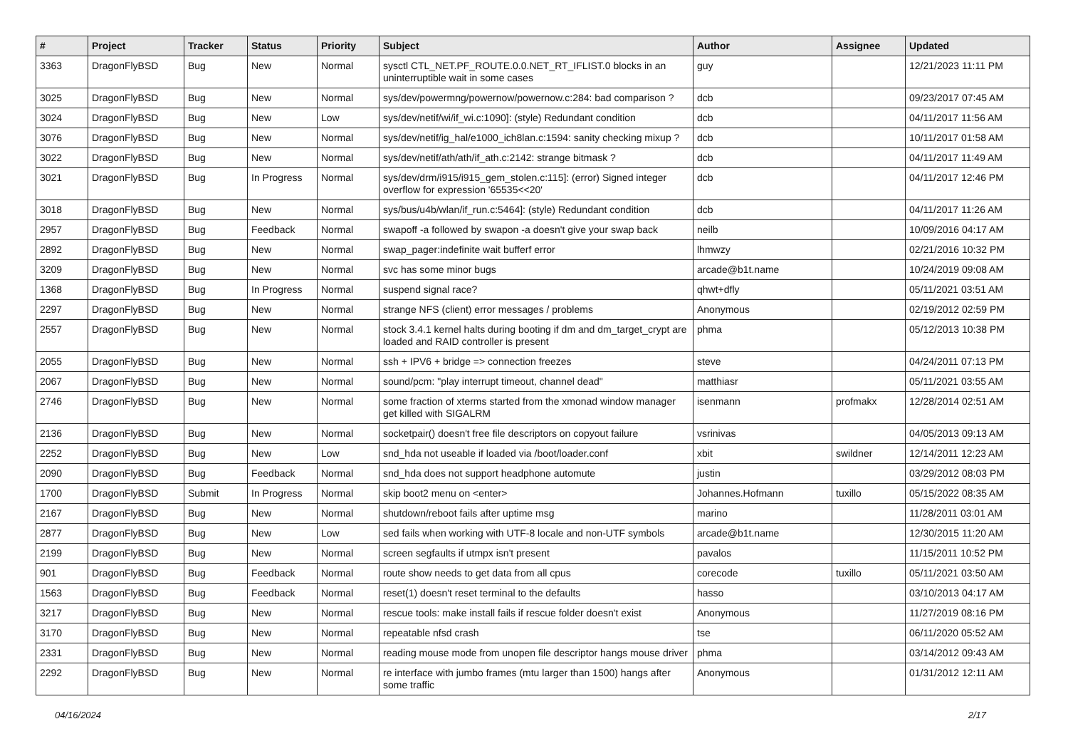| # | Project | Tracker | Status | Priority | Subject | Author | Assignee | Updated |
| --- | --- | --- | --- | --- | --- | --- | --- | --- |
| 3363 | DragonFlyBSD | Bug | New | Normal | sysctl CTL_NET.PF_ROUTE.0.0.NET_RT_IFLIST.0 blocks in an uninterruptible wait in some cases | guy | | 12/21/2023 11:11 PM |
| 3025 | DragonFlyBSD | Bug | New | Normal | sys/dev/powermng/powernow/powernow.c:284: bad comparison ? | dcb | | 09/23/2017 07:45 AM |
| 3024 | DragonFlyBSD | Bug | New | Low | sys/dev/netif/wi/if_wi.c:1090]: (style) Redundant condition | dcb | | 04/11/2017 11:56 AM |
| 3076 | DragonFlyBSD | Bug | New | Normal | sys/dev/netif/ig_hal/e1000_ich8lan.c:1594: sanity checking mixup ? | dcb | | 10/11/2017 01:58 AM |
| 3022 | DragonFlyBSD | Bug | New | Normal | sys/dev/netif/ath/ath/if_ath.c:2142: strange bitmask ? | dcb | | 04/11/2017 11:49 AM |
| 3021 | DragonFlyBSD | Bug | In Progress | Normal | sys/dev/drm/i915/i915_gem_stolen.c:115]: (error) Signed integer overflow for expression '65535<<20' | dcb | | 04/11/2017 12:46 PM |
| 3018 | DragonFlyBSD | Bug | New | Normal | sys/bus/u4b/wlan/if_run.c:5464]: (style) Redundant condition | dcb | | 04/11/2017 11:26 AM |
| 2957 | DragonFlyBSD | Bug | Feedback | Normal | swapoff -a followed by swapon -a doesn't give your swap back | neilb | | 10/09/2016 04:17 AM |
| 2892 | DragonFlyBSD | Bug | New | Normal | swap_pager:indefinite wait bufferf error | lhmwzy | | 02/21/2016 10:32 PM |
| 3209 | DragonFlyBSD | Bug | New | Normal | svc has some minor bugs | arcade@b1t.name | | 10/24/2019 09:08 AM |
| 1368 | DragonFlyBSD | Bug | In Progress | Normal | suspend signal race? | qhwt+dfly | | 05/11/2021 03:51 AM |
| 2297 | DragonFlyBSD | Bug | New | Normal | strange NFS (client) error messages / problems | Anonymous | | 02/19/2012 02:59 PM |
| 2557 | DragonFlyBSD | Bug | New | Normal | stock 3.4.1 kernel halts during booting if dm and dm_target_crypt are loaded and RAID controller is present | phma | | 05/12/2013 10:38 PM |
| 2055 | DragonFlyBSD | Bug | New | Normal | ssh + IPV6 + bridge => connection freezes | steve | | 04/24/2011 07:13 PM |
| 2067 | DragonFlyBSD | Bug | New | Normal | sound/pcm: "play interrupt timeout, channel dead" | matthiasr | | 05/11/2021 03:55 AM |
| 2746 | DragonFlyBSD | Bug | New | Normal | some fraction of xterms started from the xmonad window manager get killed with SIGALRM | isenmann | profmakx | 12/28/2014 02:51 AM |
| 2136 | DragonFlyBSD | Bug | New | Normal | socketpair() doesn't free file descriptors on copyout failure | vsrinivas | | 04/05/2013 09:13 AM |
| 2252 | DragonFlyBSD | Bug | New | Low | snd_hda not useable if loaded via /boot/loader.conf | xbit | swildner | 12/14/2011 12:23 AM |
| 2090 | DragonFlyBSD | Bug | Feedback | Normal | snd_hda does not support headphone automute | justin | | 03/29/2012 08:03 PM |
| 1700 | DragonFlyBSD | Submit | In Progress | Normal | skip boot2 menu on <enter> | Johannes.Hofmann | tuxillo | 05/15/2022 08:35 AM |
| 2167 | DragonFlyBSD | Bug | New | Normal | shutdown/reboot fails after uptime msg | marino | | 11/28/2011 03:01 AM |
| 2877 | DragonFlyBSD | Bug | New | Low | sed fails when working with UTF-8 locale and non-UTF symbols | arcade@b1t.name | | 12/30/2015 11:20 AM |
| 2199 | DragonFlyBSD | Bug | New | Normal | screen segfaults if utmpx isn't present | pavalos | | 11/15/2011 10:52 PM |
| 901 | DragonFlyBSD | Bug | Feedback | Normal | route show needs to get data from all cpus | corecode | tuxillo | 05/11/2021 03:50 AM |
| 1563 | DragonFlyBSD | Bug | Feedback | Normal | reset(1) doesn't reset terminal to the defaults | hasso | | 03/10/2013 04:17 AM |
| 3217 | DragonFlyBSD | Bug | New | Normal | rescue tools: make install fails if rescue folder doesn't exist | Anonymous | | 11/27/2019 08:16 PM |
| 3170 | DragonFlyBSD | Bug | New | Normal | repeatable nfsd crash | tse | | 06/11/2020 05:52 AM |
| 2331 | DragonFlyBSD | Bug | New | Normal | reading mouse mode from unopen file descriptor hangs mouse driver | phma | | 03/14/2012 09:43 AM |
| 2292 | DragonFlyBSD | Bug | New | Normal | re interface with jumbo frames (mtu larger than 1500) hangs after some traffic | Anonymous | | 01/31/2012 12:11 AM |
04/16/2024 2/17